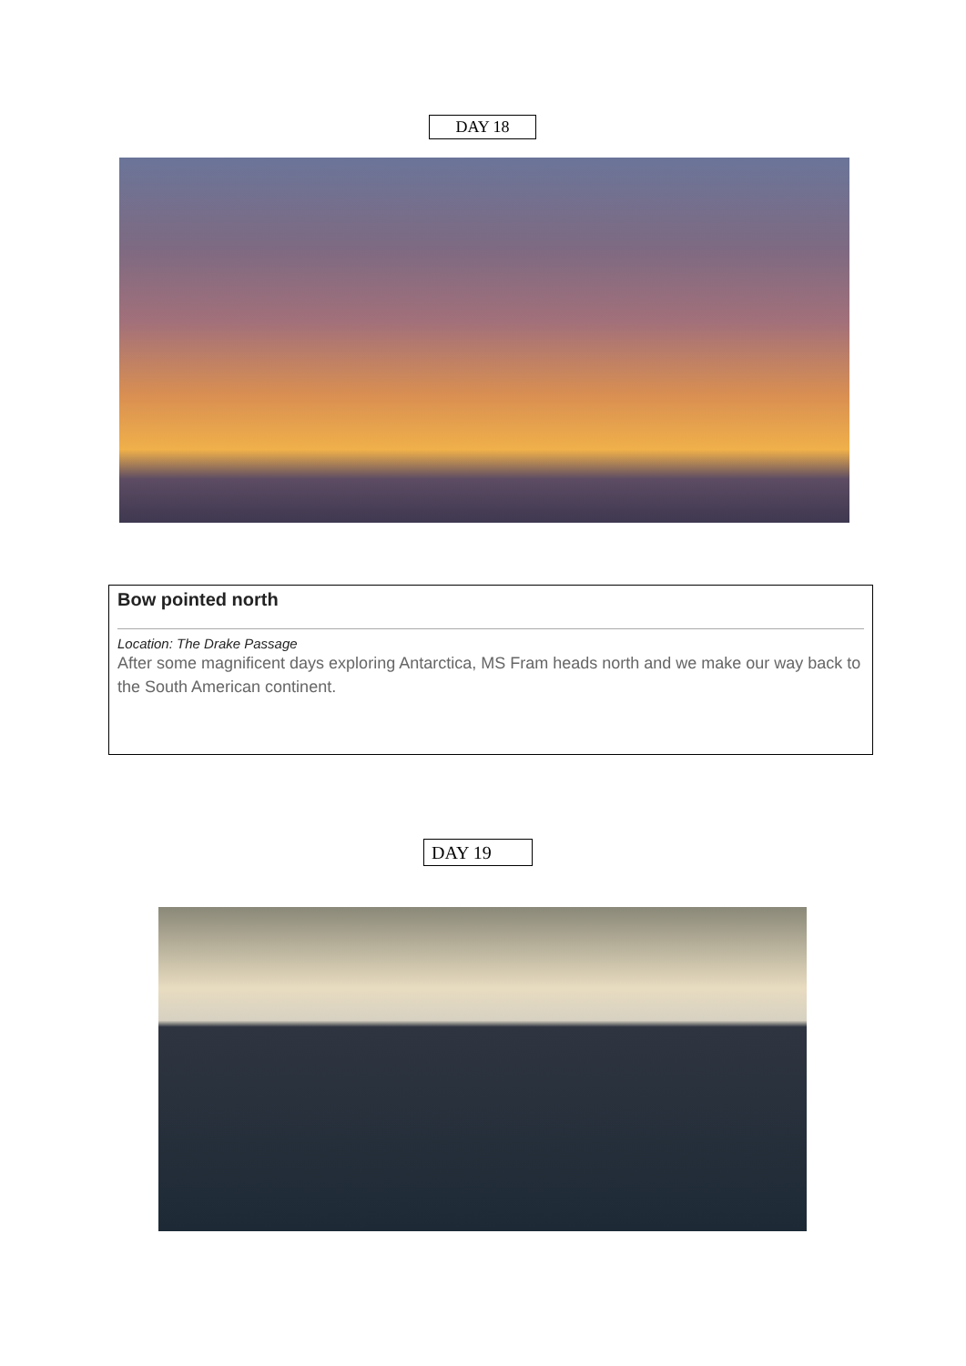DAY 18
Bow pointed north
Location: The Drake Passage
After some magnificent days exploring Antarctica, MS Fram heads north and we make our way back to the South American continent.
DAY 19